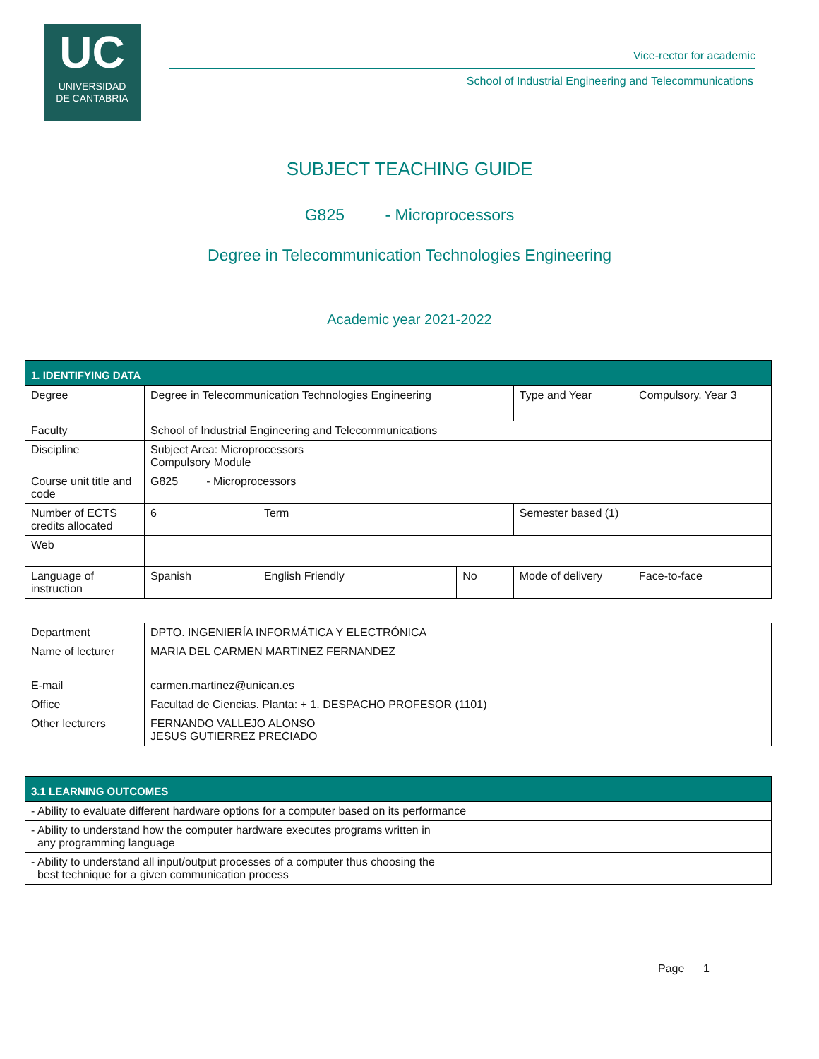UC
UNIVERSIDAD
DE CANTABRIA
Vice-rector for academic
School of Industrial Engineering and Telecommunications
SUBJECT TEACHING GUIDE
G825 - Microprocessors
Degree in Telecommunication Technologies Engineering
Academic year 2021-2022
| 1. IDENTIFYING DATA | | | | | | |
| --- | --- | --- | --- | --- | --- | --- |
| Degree | Degree in Telecommunication Technologies Engineering | | | Type and Year | Compulsory. Year 3 | |
| Faculty | School of Industrial Engineering and Telecommunications | | | | | |
| Discipline | Subject Area: Microprocessors Compulsory Module | | | | | |
| Course unit title and code | G825 - Microprocessors | | | | | |
| Number of ECTS credits allocated | 6 | Term | | Semester based (1) | | |
| Web | | | | | | |
| Language of instruction | Spanish | English Friendly | No | Mode of delivery | | Face-to-face |
| Department | DPTO. INGENIERÍA INFORMÁTICA Y ELECTRÓNICA |
| Name of lecturer | MARIA DEL CARMEN MARTINEZ FERNANDEZ |
| E-mail | carmen.martinez@unican.es |
| Office | Facultad de Ciencias. Planta: + 1. DESPACHO PROFESOR (1101) |
| Other lecturers | FERNANDO VALLEJO ALONSO JESUS GUTIERREZ PRECIADO |
| 3.1 LEARNING OUTCOMES |
| --- |
| - Ability to evaluate different hardware options for a computer based on its performance |
| - Ability to understand how the computer hardware executes programs written in any programming language |
| - Ability to understand all input/output processes of a computer thus choosing the best technique for a given communication process |
Page 1